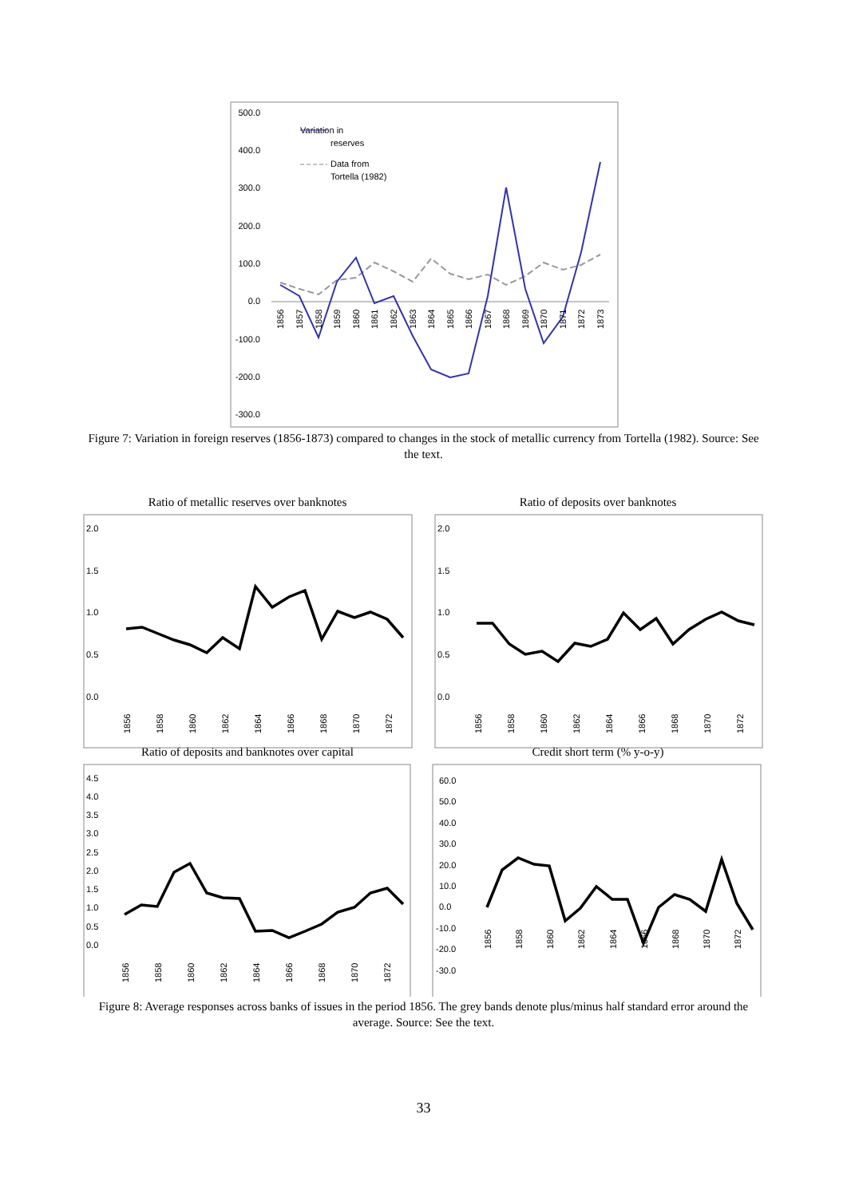500.0
400.0
300.0
200.0
100.0
0.0
-100.0
-200.0
-300.0
Variation in
reserves
Data from
Tortella (1982)
1856
1857
1858
1859
1860
1861
1862
1863
1864
1865
1866
1867
1868
1869
1870
1871
1872
1873
Figure 7: Variation in foreign reserves (1856-1873) compared to changes in the stock of metallic currency from Tortella (1982). Source: See the text.
Ratio of metallic reserves over banknotes
Ratio of deposits over banknotes
Ratio of deposits and banknotes over capital
Credit short term (% y-o-y)
2.0
1.5
1.0
0.5
0.0
2.0
1.5
1.0
0.5
0.0
4.5
4.0
3.5
3.0
2.5
2.0
1.5
1.0
0.5
0.0
60.0
50.0
40.0
30.0
20.0
10.0
0.0
-10.0
-20.0
-30.0
1856
1858
1860
1862
1864
1866
1868
1870
1872
1856
1858
1860
1862
1864
1866
1868
1870
1872
1856
1858
1860
1862
1864
1866
1868
1870
1872
1856
1858
1860
1862
1864
1866
1868
1870
1872
Figure 8: Average responses across banks of issues in the period 1856. The grey bands denote plus/minus half standard error around the average. Source: See the text.
33